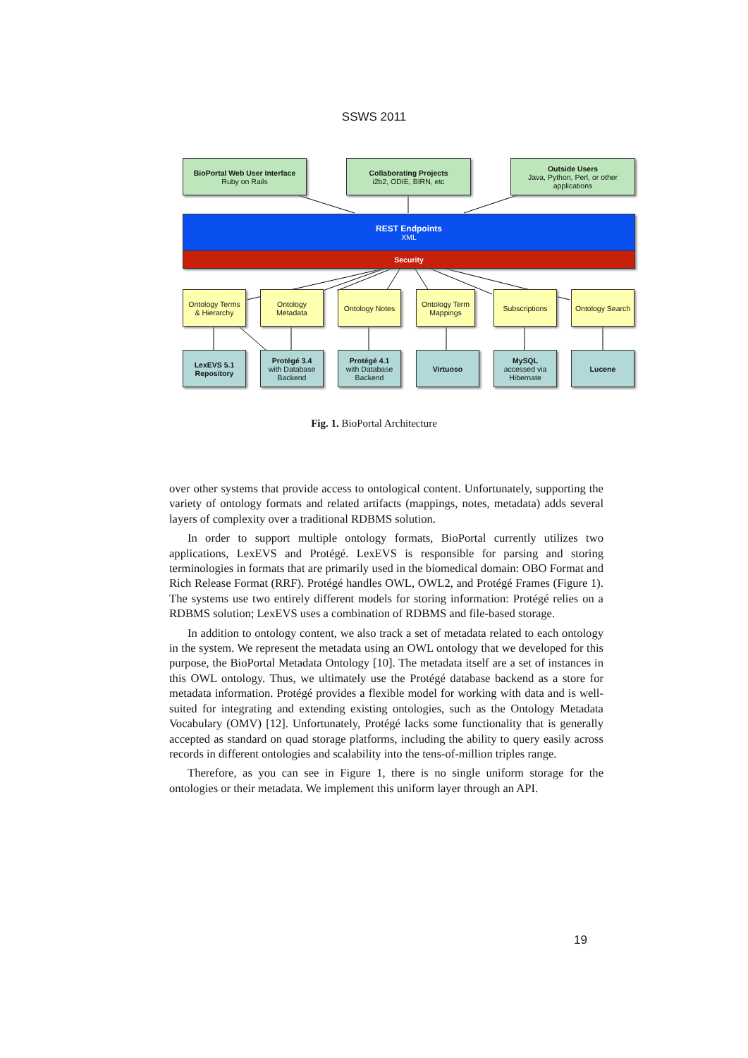SSWS 2011
BioPortal Web User Interface
Ruby on Rails
Collaborating Projects
i2b2, ODIE, BIRN, etc
Outside Users
Java, Python, Perl, or other
applications
REST Endpoints
XML
Security
Ontology Terms
& Hierarchy
Ontology
Metadata
Ontology Notes
Ontology Term
Mappings
Subscriptions
Ontology Search
LexEVS 5.1
Repository
Protégé 3.4
with Database
Backend
Protégé 4.1
with Database
Backend
Virtuoso
MySQL
accessed via
Hibernate
Lucene
Fig. 1. BioPortal Architecture
over other systems that provide access to ontological content. Unfortunately, supporting the variety of ontology formats and related artifacts (mappings, notes, metadata) adds several layers of complexity over a traditional RDBMS solution.
In order to support multiple ontology formats, BioPortal currently utilizes two applications, LexEVS and Protégé. LexEVS is responsible for parsing and storing terminologies in formats that are primarily used in the biomedical domain: OBO Format and Rich Release Format (RRF). Protégé handles OWL, OWL2, and Protégé Frames (Figure 1). The systems use two entirely different models for storing information: Protégé relies on a RDBMS solution; LexEVS uses a combination of RDBMS and file-based storage.
In addition to ontology content, we also track a set of metadata related to each ontology in the system. We represent the metadata using an OWL ontology that we developed for this purpose, the BioPortal Metadata Ontology [10]. The metadata itself are a set of instances in this OWL ontology. Thus, we ultimately use the Protégé database backend as a store for metadata information. Protégé provides a flexible model for working with data and is well-suited for integrating and extending existing ontologies, such as the Ontology Metadata Vocabulary (OMV) [12]. Unfortunately, Protégé lacks some functionality that is generally accepted as standard on quad storage platforms, including the ability to query easily across records in different ontologies and scalability into the tens-of-million triples range.
Therefore, as you can see in Figure 1, there is no single uniform storage for the ontologies or their metadata. We implement this uniform layer through an API.
19